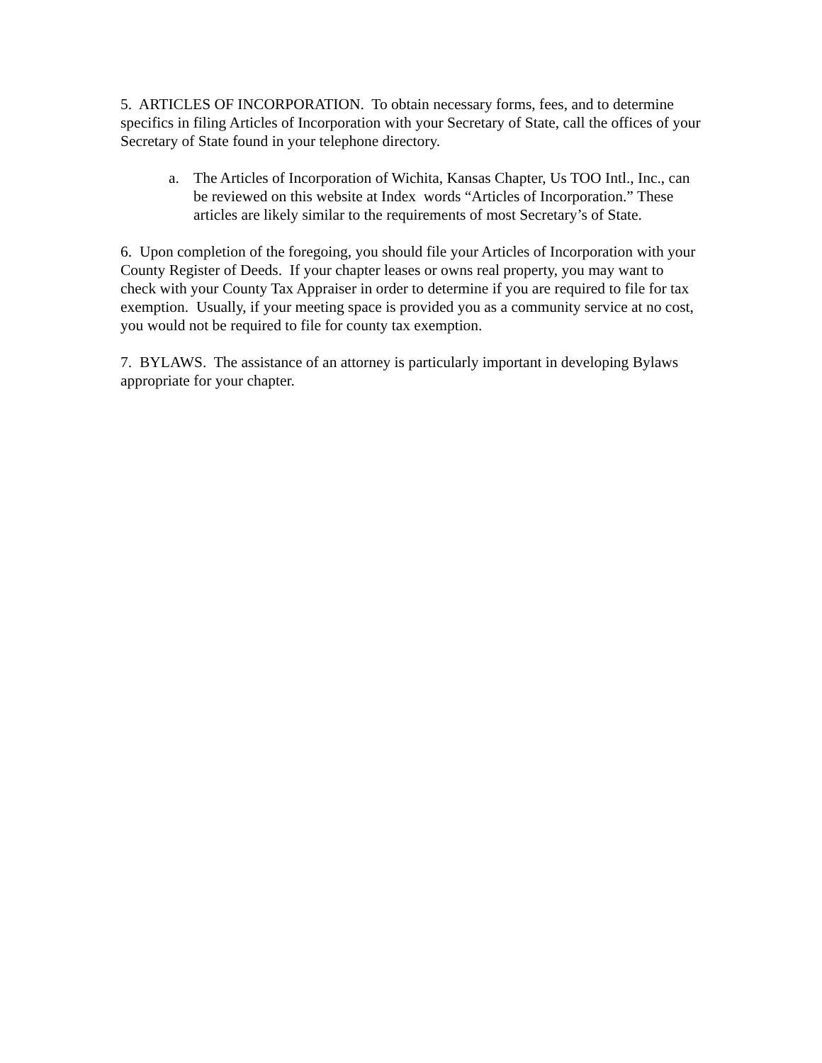5. ARTICLES OF INCORPORATION. To obtain necessary forms, fees, and to determine specifics in filing Articles of Incorporation with your Secretary of State, call the offices of your Secretary of State found in your telephone directory.
a. The Articles of Incorporation of Wichita, Kansas Chapter, Us TOO Intl., Inc., can be reviewed on this website at Index words “Articles of Incorporation.” These articles are likely similar to the requirements of most Secretary’s of State.
6. Upon completion of the foregoing, you should file your Articles of Incorporation with your County Register of Deeds. If your chapter leases or owns real property, you may want to check with your County Tax Appraiser in order to determine if you are required to file for tax exemption. Usually, if your meeting space is provided you as a community service at no cost, you would not be required to file for county tax exemption.
7. BYLAWS. The assistance of an attorney is particularly important in developing Bylaws appropriate for your chapter.